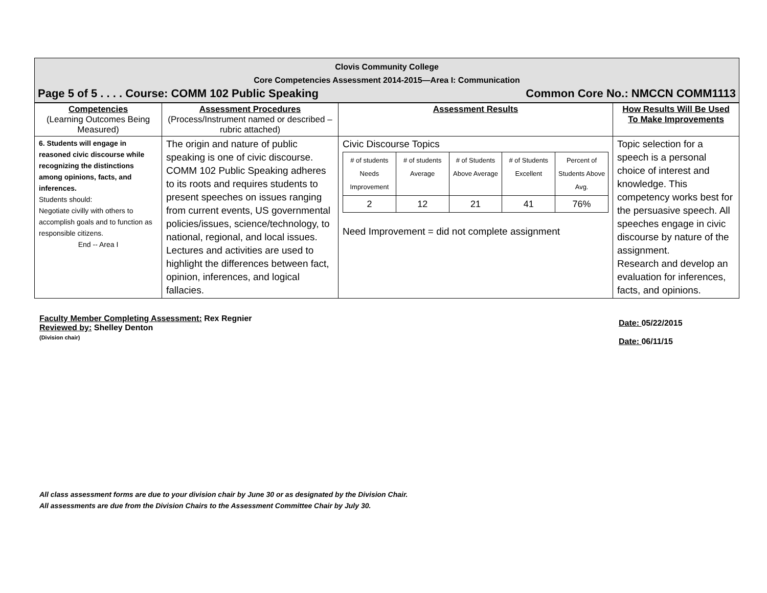Clovis Community College
Core Competencies Assessment 2014-2015—Area I: Communication
Page 5 of 5 . . . . Course: COMM 102 Public Speaking Common Core No.: NMCCN COMM1113
| Competencies (Learning Outcomes Being Measured) | Assessment Procedures (Process/Instrument named or described – rubric attached) | Assessment Results | How Results Will Be Used To Make Improvements |
| --- | --- | --- | --- |
| 6. Students will engage in reasoned civic discourse while recognizing the distinctions among opinions, facts, and inferences. Students should: Negotiate civilly with others to accomplish goals and to function as responsible citizens. End -- Area I | The origin and nature of public speaking is one of civic discourse. COMM 102 Public Speaking adheres to its roots and requires students to present speeches on issues ranging from current events, US governmental policies/issues, science/technology, to national, regional, and local issues. Lectures and activities are used to highlight the differences between fact, opinion, inferences, and logical fallacies. | Civic Discourse Topics / # of students Needs Improvement / # of students Average / # of Students Above Average / # of Students Excellent / Percent of Students Above Avg. / / 2 / 12 / 21 / 41 / 76% / Need Improvement = did not complete assignment | Topic selection for a speech is a personal choice of interest and knowledge. This competency works best for the persuasive speech. All speeches engage in civic discourse by nature of the assignment. Research and develop an evaluation for inferences, facts, and opinions. |
Faculty Member Completing Assessment: Rex Regnier
Reviewed by: Shelley Denton
(Division chair)
Date: 05/22/2015
Date: 06/11/15
All class assessment forms are due to your division chair by June 30 or as designated by the Division Chair.
All assessments are due from the Division Chairs to the Assessment Committee Chair by July 30.